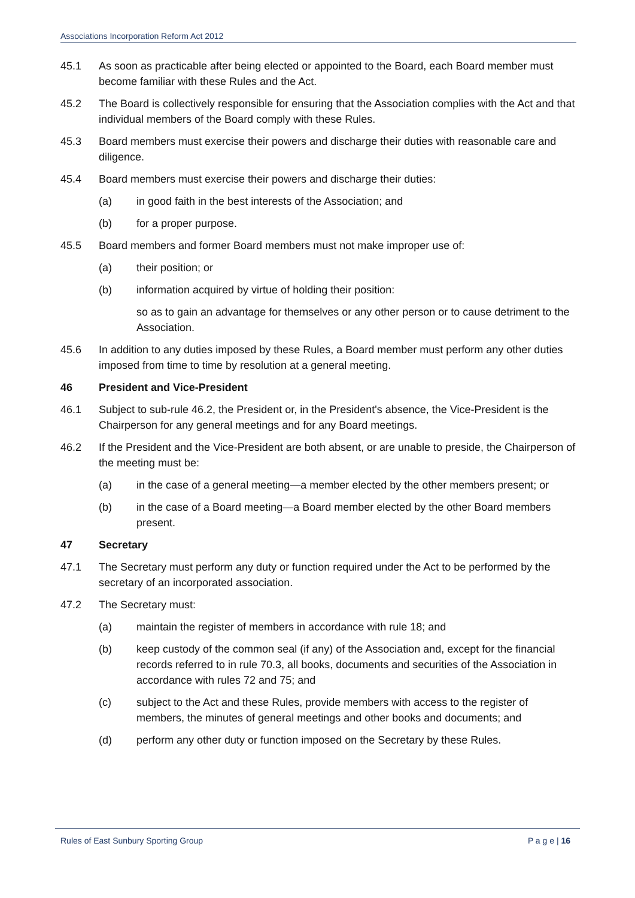Associations Incorporation Reform Act 2012
45.1 As soon as practicable after being elected or appointed to the Board, each Board member must become familiar with these Rules and the Act.
45.2 The Board is collectively responsible for ensuring that the Association complies with the Act and that individual members of the Board comply with these Rules.
45.3 Board members must exercise their powers and discharge their duties with reasonable care and diligence.
45.4 Board members must exercise their powers and discharge their duties:
(a) in good faith in the best interests of the Association; and
(b) for a proper purpose.
45.5 Board members and former Board members must not make improper use of:
(a) their position; or
(b) information acquired by virtue of holding their position:
so as to gain an advantage for themselves or any other person or to cause detriment to the Association.
45.6 In addition to any duties imposed by these Rules, a Board member must perform any other duties imposed from time to time by resolution at a general meeting.
46 President and Vice-President
46.1 Subject to sub-rule 46.2, the President or, in the President's absence, the Vice-President is the Chairperson for any general meetings and for any Board meetings.
46.2 If the President and the Vice-President are both absent, or are unable to preside, the Chairperson of the meeting must be:
(a) in the case of a general meeting—a member elected by the other members present; or
(b) in the case of a Board meeting—a Board member elected by the other Board members present.
47 Secretary
47.1 The Secretary must perform any duty or function required under the Act to be performed by the secretary of an incorporated association.
47.2 The Secretary must:
(a) maintain the register of members in accordance with rule 18; and
(b) keep custody of the common seal (if any) of the Association and, except for the financial records referred to in rule 70.3, all books, documents and securities of the Association in accordance with rules 72 and 75; and
(c) subject to the Act and these Rules, provide members with access to the register of members, the minutes of general meetings and other books and documents; and
(d) perform any other duty or function imposed on the Secretary by these Rules.
Rules of East Sunbury Sporting Group P a g e | 16